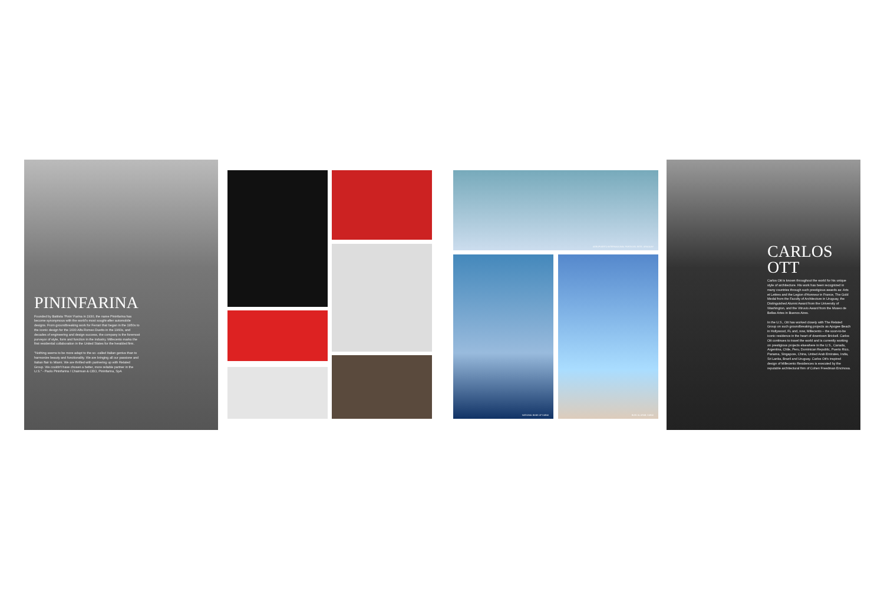PININFARINA
Founded by Battista 'Pinin' Farina in 1930, the name Pininfarina has become synonymous with the world's most sought-after automobile designs. From groundbreaking work for Ferrari that began in the 1950s to the iconic design for the 1600 Alfa Romeo Duetto in the 1960s, and decades of engineering and design success, the company is the foremost purveyor of style, form and function in the industry. Millecento marks the first residential collaboration in the United States for the heralded firm.
"Nothing seems to be more adapt to the so -called Italian genius than to harmonize beauty and functionality. We are bringing all our passione and Italian flair to Miami. We are thrilled with partnering up with Related Group. We couldn't have chosen a better, more reliable partner in the U.S." - Paolo Pininfarina / Chairman & CEO, Pininfarina, SpA
AEROPUERTO INTERNACIONAL PUNTA DEL ESTE, URUGUAY
NATIONAL BANK OF DUBAI
BURJ AL ARAB, DUBAI
CARLOS
OTT
Carlos Ott is known throughout the world for his unique style of architecture. His work has been recognized in many countries through such prestigious awards as: Arts et Lettres and the Legion d'Honneur in France, The Gold Medal from the Faculty of Architecture in Uruguay, the Distinguished Alumni Award from the University of Washington, and the Vitruvio Award from the Museo de Bellas Artes in Buenos Aires.
In the U.S., Ott has worked closely with The Related Group on such groundbreaking projects as Apogee Beach in Hollywood, FL and, now, Millecento – the soon-to-be iconic residence in the heart of downtown Brickell. Carlos Ott continues to travel the world and is currently working on prestigious projects elsewhere in the U.S., Canada, Argentina, Chile, Peru, Dominican Republic, Puerto Rico, Panama, Singapore, China, United Arab Emirates, India, Sri Lanka, Brazil and Uruguay. Carlos Ott's inspired design of Millecento Residences is executed by the reputable architectural firm of Cohen Freedman Encinosa.